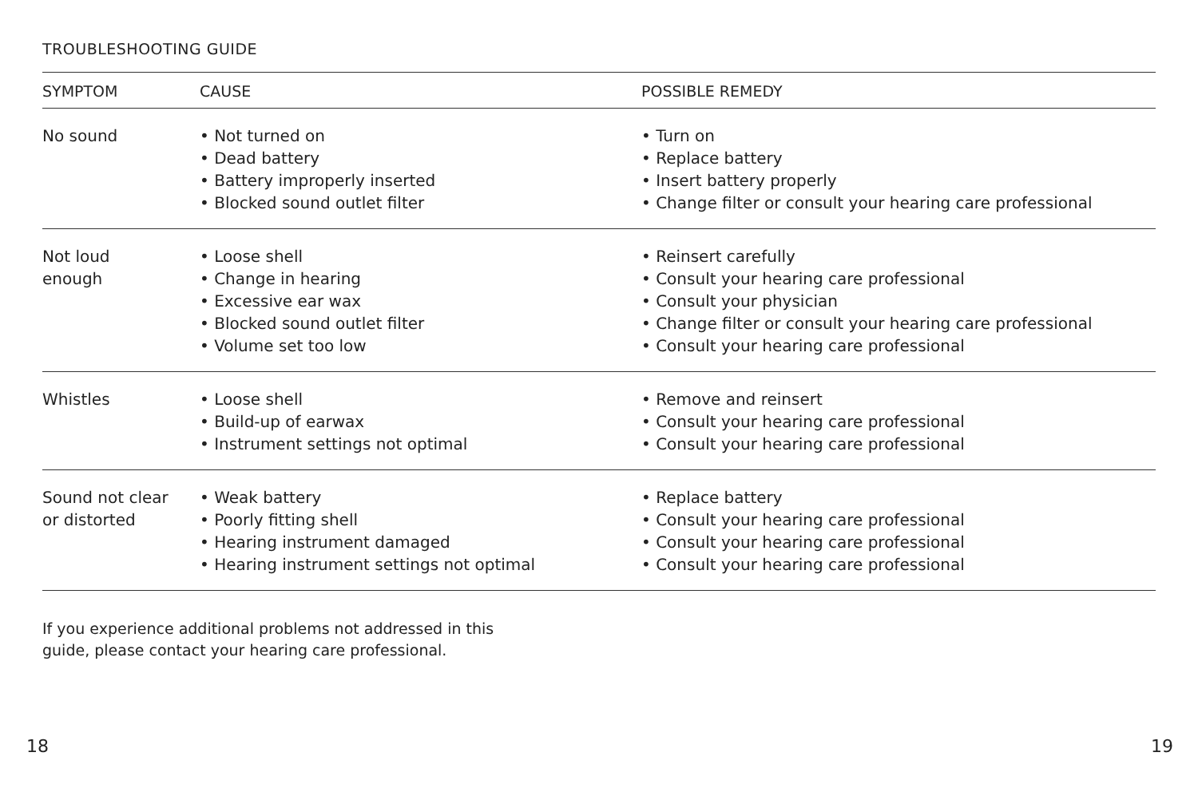TROUBLESHOOTING GUIDE
| SYMPTOM | CAUSE | POSSIBLE REMEDY |
| --- | --- | --- |
| No sound | • Not turned on • Dead battery • Battery improperly inserted • Blocked sound outlet filter | • Turn on • Replace battery • Insert battery properly • Change filter or consult your hearing care professional |
| Not loud enough | • Loose shell • Change in hearing • Excessive ear wax • Blocked sound outlet filter • Volume set too low | • Reinsert carefully • Consult your hearing care professional • Consult your physician • Change filter or consult your hearing care professional • Consult your hearing care professional |
| Whistles | • Loose shell • Build-up of earwax • Instrument settings not optimal | • Remove and reinsert • Consult your hearing care professional • Consult your hearing care professional |
| Sound not clear or distorted | • Weak battery • Poorly fitting shell • Hearing instrument damaged • Hearing instrument settings not optimal | • Replace battery • Consult your hearing care professional • Consult your hearing care professional • Consult your hearing care professional |
If you experience additional problems not addressed in this
guide, please contact your hearing care professional.
18 19